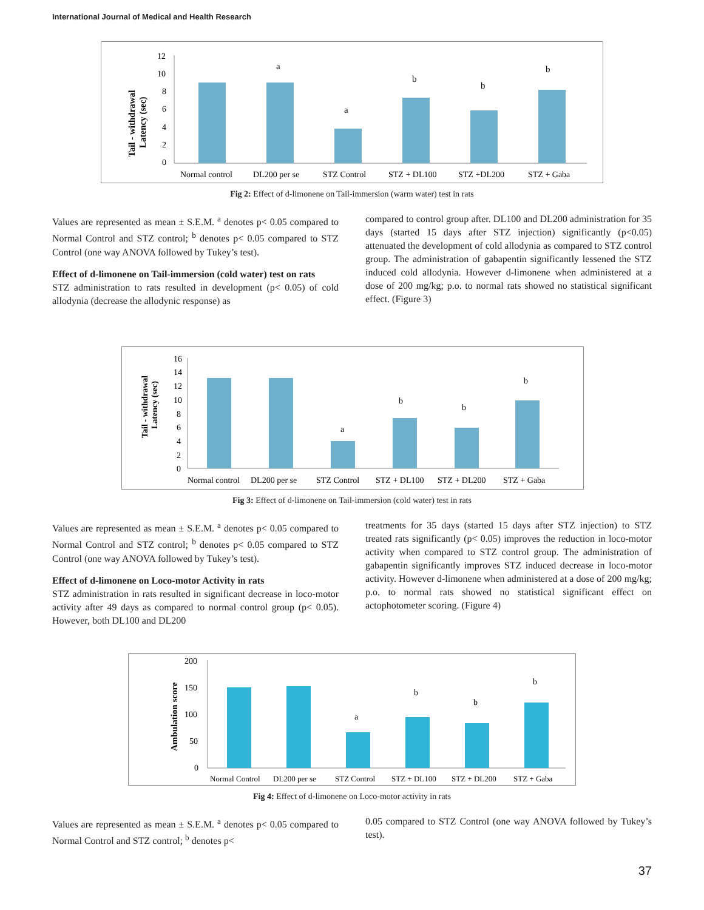International Journal of Medical and Health Research
Tail - withdrawal
Latency (sec)
12
10
8
6
4
2
0
a
a
b
b
b
Normal control
DL200 per se
STZ Control
STZ + DL100
STZ +DL200
STZ + Gaba
Fig 2: Effect of d-limonene on Tail-immersion (warm water) test in rats
Values are represented as mean ± S.E.M. <sup>a</sup> denotes p< 0.05 compared to Normal Control and STZ control; <sup>b</sup> denotes p< 0.05 compared to STZ Control (one way ANOVA followed by Tukey’s test).
Effect of d-limonene on Tail-immersion (cold water) test on rats
STZ administration to rats resulted in development (p< 0.05) of cold allodynia (decrease the allodynic response) as
compared to control group after. DL100 and DL200 administration for 35 days (started 15 days after STZ injection) significantly (p<0.05) attenuated the development of cold allodynia as compared to STZ control group. The administration of gabapentin significantly lessened the STZ induced cold allodynia. However d-limonene when administered at a dose of 200 mg/kg; p.o. to normal rats showed no statistical significant effect. (Figure 3)
Tail - withdrawal
Latency (sec)
16
14
12
10
8
6
4
2
0
a
b
b
b
Normal control
DL200 per se
STZ Control
STZ + DL100
STZ + DL200
STZ + Gaba
Fig 3: Effect of d-limonene on Tail-immersion (cold water) test in rats
Values are represented as mean ± S.E.M. <sup>a</sup> denotes p< 0.05 compared to Normal Control and STZ control; <sup>b</sup> denotes p< 0.05 compared to STZ Control (one way ANOVA followed by Tukey’s test).
Effect of d-limonene on Loco-motor Activity in rats
STZ administration in rats resulted in significant decrease in loco-motor activity after 49 days as compared to normal control group (p< 0.05). However, both DL100 and DL200
treatments for 35 days (started 15 days after STZ injection) to STZ treated rats significantly (p< 0.05) improves the reduction in loco-motor activity when compared to STZ control group. The administration of gabapentin significantly improves STZ induced decrease in loco-motor activity. However d-limonene when administered at a dose of 200 mg/kg; p.o. to normal rats showed no statistical significant effect on actophotometer scoring. (Figure 4)
Ambulation score
200
150
100
50
0
a
b
b
b
Normal Control
DL200 per se
STZ Control
STZ + DL100
STZ + DL200
STZ + Gaba
Fig 4: Effect of d-limonene on Loco-motor activity in rats
Values are represented as mean ± S.E.M. <sup>a</sup> denotes p< 0.05 compared to Normal Control and STZ control; <sup>b</sup> denotes p<
0.05 compared to STZ Control (one way ANOVA followed by Tukey’s test).
37